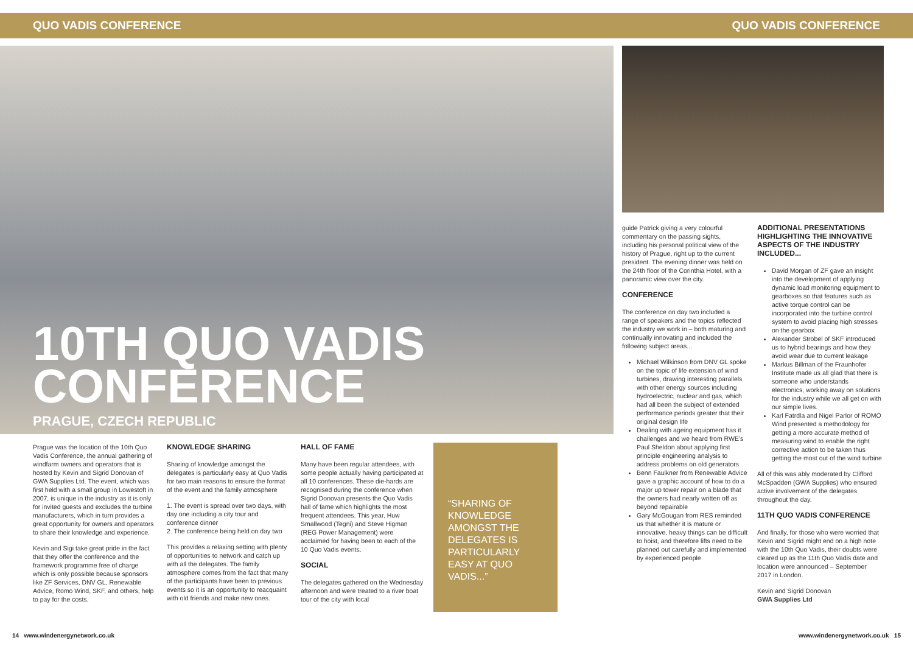QUO VADIS CONFERENCE QUO VADIS CONFERENCE
10TH QUO VADIS
CONFERENCE
PRAGUE, CZECH REPUBLIC
Prague was the location of the 10th Quo Vadis Conference, the annual gathering of windfarm owners and operators that is hosted by Kevin and Sigrid Donovan of GWA Supplies Ltd. The event, which was first held with a small group in Lowestoft in 2007, is unique in the industry as it is only for invited guests and excludes the turbine manufacturers, which in turn provides a great opportunity for owners and operators to share their knowledge and experience.
Kevin and Sigi take great pride in the fact that they offer the conference and the framework programme free of charge which is only possible because sponsors like ZF Services, DNV GL, Renewable Advice, Romo Wind, SKF, and others, help to pay for the costs.
KNOWLEDGE SHARING
Sharing of knowledge amongst the delegates is particularly easy at Quo Vadis for two main reasons to ensure the format of the event and the family atmosphere
1. The event is spread over two days, with day one including a city tour and conference dinner
2. The conference being held on day two
This provides a relaxing setting with plenty of opportunities to network and catch up with all the delegates. The family atmosphere comes from the fact that many of the participants have been to previous events so it is an opportunity to reacquaint with old friends and make new ones.
HALL OF FAME
Many have been regular attendees, with some people actually having participated at all 10 conferences. These die-hards are recognised during the conference when Sigrid Donovan presents the Quo Vadis hall of fame which highlights the most frequent attendees. This year, Huw Smallwood (Tegni) and Steve Higman (REG Power Management) were acclaimed for having been to each of the 10 Quo Vadis events.
SOCIAL
The delegates gathered on the Wednesday afternoon and were treated to a river boat tour of the city with local
“SHARING OF KNOWLEDGE AMONGST THE DELEGATES IS PARTICULARLY EASY AT QUO VADIS...”
guide Patrick giving a very colourful commentary on the passing sights, including his personal political view of the history of Prague, right up to the current president. The evening dinner was held on the 24th floor of the Corinthia Hotel, with a panoramic view over the city.
CONFERENCE
The conference on day two included a range of speakers and the topics reflected the industry we work in – both maturing and continually innovating and included the following subject areas...
Michael Wilkinson from DNV GL spoke on the topic of life extension of wind turbines, drawing interesting parallels with other energy sources including hydroelectric, nuclear and gas, which had all been the subject of extended performance periods greater that their original design life
Dealing with ageing equipment has it challenges and we heard from RWE’s Paul Sheldon about applying first principle engineering analysis to address problems on old generators
Benn Faulkner from Renewable Advice gave a graphic account of how to do a major up tower repair on a blade that the owners had nearly written off as beyond repairable
Gary McGougan from RES reminded us that whether it is mature or innovative, heavy things can be difficult to hoist, and therefore lifts need to be planned out carefully and implemented by experienced people
ADDITIONAL PRESENTATIONS HIGHLIGHTING THE INNOVATIVE ASPECTS OF THE INDUSTRY INCLUDED...
David Morgan of ZF gave an insight into the development of applying dynamic load monitoring equipment to gearboxes so that features such as active torque control can be incorporated into the turbine control system to avoid placing high stresses on the gearbox
Alexander Strobel of SKF introduced us to hybrid bearings and how they avoid wear due to current leakage
Markus Billman of the Fraunhofer Institute made us all glad that there is someone who understands electronics, working away on solutions for the industry while we all get on with our simple lives.
Karl Fatrdla and Nigel Parlor of ROMO Wind presented a methodology for getting a more accurate method of measuring wind to enable the right corrective action to be taken thus getting the most out of the wind turbine
All of this was ably moderated by Clifford McSpadden (GWA Supplies) who ensured active involvement of the delegates throughout the day.
11TH QUO VADIS CONFERENCE
And finally, for those who were worried that Kevin and Sigrid might end on a high note with the 10th Quo Vadis, their doubts were cleared up as the 11th Quo Vadis date and location were announced – September 2017 in London.
Kevin and Sigrid Donovan
GWA Supplies Ltd
14 www.windenergynetwork.co.uk www.windenergynetwork.co.uk 15